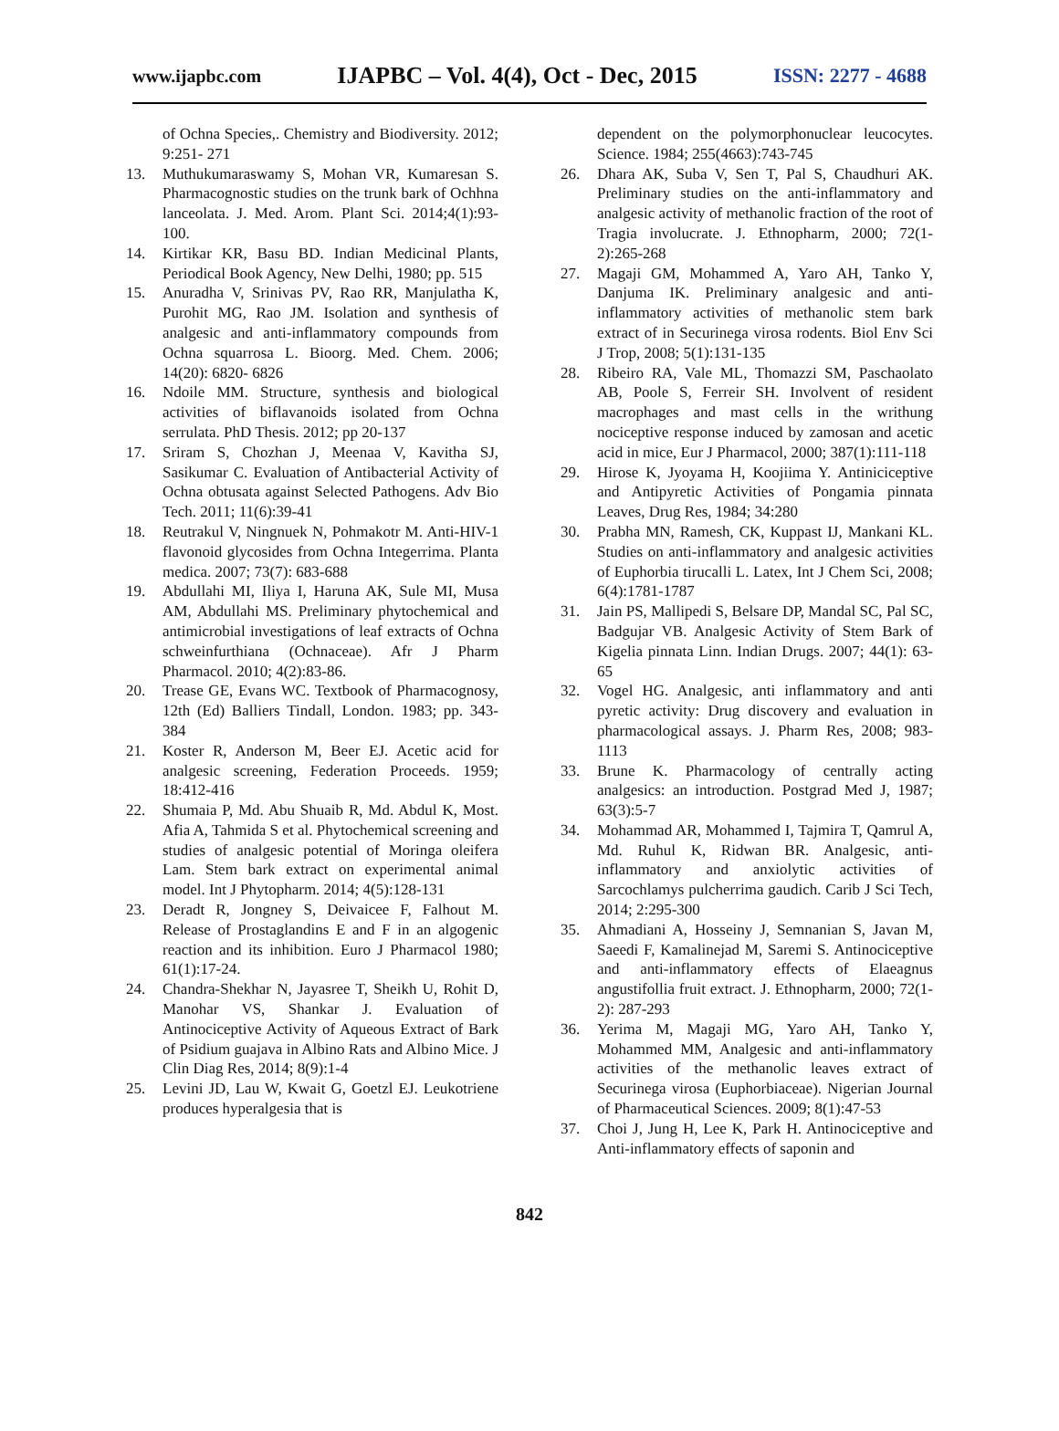www.ijapbc.com IJAPBC – Vol. 4(4), Oct - Dec, 2015 ISSN: 2277 - 4688
of Ochna Species,. Chemistry and Biodiversity. 2012; 9:251- 271
13. Muthukumaraswamy S, Mohan VR, Kumaresan S. Pharmacognostic studies on the trunk bark of Ochhna lanceolata. J. Med. Arom. Plant Sci. 2014;4(1):93- 100.
14. Kirtikar KR, Basu BD. Indian Medicinal Plants, Periodical Book Agency, New Delhi, 1980; pp. 515
15. Anuradha V, Srinivas PV, Rao RR, Manjulatha K, Purohit MG, Rao JM. Isolation and synthesis of analgesic and anti-inflammatory compounds from Ochna squarrosa L. Bioorg. Med. Chem. 2006; 14(20): 6820- 6826
16. Ndoile MM. Structure, synthesis and biological activities of biflavanoids isolated from Ochna serrulata. PhD Thesis. 2012; pp 20-137
17. Sriram S, Chozhan J, Meenaa V, Kavitha SJ, Sasikumar C. Evaluation of Antibacterial Activity of Ochna obtusata against Selected Pathogens. Adv Bio Tech. 2011; 11(6):39-41
18. Reutrakul V, Ningnuek N, Pohmakotr M. Anti-HIV-1 flavonoid glycosides from Ochna Integerrima. Planta medica. 2007; 73(7): 683-688
19. Abdullahi MI, Iliya I, Haruna AK, Sule MI, Musa AM, Abdullahi MS. Preliminary phytochemical and antimicrobial investigations of leaf extracts of Ochna schweinfurthiana (Ochnaceae). Afr J Pharm Pharmacol. 2010; 4(2):83-86.
20. Trease GE, Evans WC. Textbook of Pharmacognosy, 12th (Ed) Balliers Tindall, London. 1983; pp. 343-384
21. Koster R, Anderson M, Beer EJ. Acetic acid for analgesic screening, Federation Proceeds. 1959; 18:412-416
22. Shumaia P, Md. Abu Shuaib R, Md. Abdul K, Most. Afia A, Tahmida S et al. Phytochemical screening and studies of analgesic potential of Moringa oleifera Lam. Stem bark extract on experimental animal model. Int J Phytopharm. 2014; 4(5):128-131
23. Deradt R, Jongney S, Deivaicee F, Falhout M. Release of Prostaglandins E and F in an algogenic reaction and its inhibition. Euro J Pharmacol 1980; 61(1):17-24.
24. Chandra-Shekhar N, Jayasree T, Sheikh U, Rohit D, Manohar VS, Shankar J. Evaluation of Antinociceptive Activity of Aqueous Extract of Bark of Psidium guajava in Albino Rats and Albino Mice. J Clin Diag Res, 2014; 8(9):1-4
25. Levini JD, Lau W, Kwait G, Goetzl EJ. Leukotriene produces hyperalgesia that is
dependent on the polymorphonuclear leucocytes. Science. 1984; 255(4663):743-745
26. Dhara AK, Suba V, Sen T, Pal S, Chaudhuri AK. Preliminary studies on the anti-inflammatory and analgesic activity of methanolic fraction of the root of Tragia involucrate. J. Ethnopharm, 2000; 72(1-2):265-268
27. Magaji GM, Mohammed A, Yaro AH, Tanko Y, Danjuma IK. Preliminary analgesic and anti-inflammatory activities of methanolic stem bark extract of in Securinega virosa rodents. Biol Env Sci J Trop, 2008; 5(1):131-135
28. Ribeiro RA, Vale ML, Thomazzi SM, Paschaolato AB, Poole S, Ferreir SH. Involvent of resident macrophages and mast cells in the writhung nociceptive response induced by zamosan and acetic acid in mice, Eur J Pharmacol, 2000; 387(1):111-118
29. Hirose K, Jyoyama H, Koojiima Y. Antiniciceptive and Antipyretic Activities of Pongamia pinnata Leaves, Drug Res, 1984; 34:280
30. Prabha MN, Ramesh, CK, Kuppast IJ, Mankani KL. Studies on anti-inflammatory and analgesic activities of Euphorbia tirucalli L. Latex, Int J Chem Sci, 2008; 6(4):1781-1787
31. Jain PS, Mallipedi S, Belsare DP, Mandal SC, Pal SC, Badgujar VB. Analgesic Activity of Stem Bark of Kigelia pinnata Linn. Indian Drugs. 2007; 44(1): 63-65
32. Vogel HG. Analgesic, anti inflammatory and anti pyretic activity: Drug discovery and evaluation in pharmacological assays. J. Pharm Res, 2008; 983-1113
33. Brune K. Pharmacology of centrally acting analgesics: an introduction. Postgrad Med J, 1987; 63(3):5-7
34. Mohammad AR, Mohammed I, Tajmira T, Qamrul A, Md. Ruhul K, Ridwan BR. Analgesic, anti-inflammatory and anxiolytic activities of Sarcochlamys pulcherrima gaudich. Carib J Sci Tech, 2014; 2:295-300
35. Ahmadiani A, Hosseiny J, Semnanian S, Javan M, Saeedi F, Kamalinejad M, Saremi S. Antinociceptive and anti-inflammatory effects of Elaeagnus angustifollia fruit extract. J. Ethnopharm, 2000; 72(1-2): 287-293
36. Yerima M, Magaji MG, Yaro AH, Tanko Y, Mohammed MM, Analgesic and anti-inflammatory activities of the methanolic leaves extract of Securinega virosa (Euphorbiaceae). Nigerian Journal of Pharmaceutical Sciences. 2009; 8(1):47-53
37. Choi J, Jung H, Lee K, Park H. Antinociceptive and Anti-inflammatory effects of saponin and
842